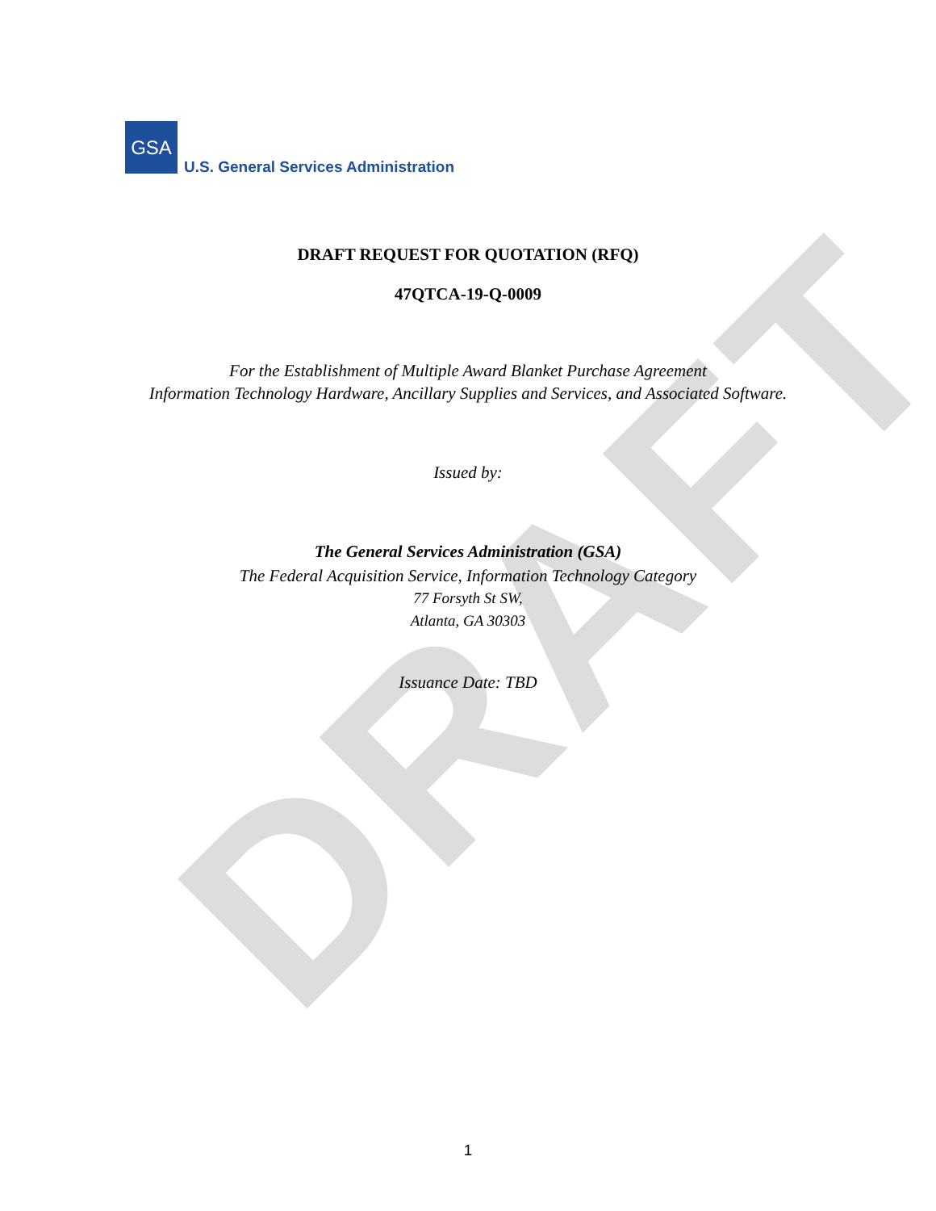DRAFT
GSA
U.S. General Services Administration
DRAFT REQUEST FOR QUOTATION (RFQ)
47QTCA-19-Q-0009
For the Establishment of Multiple Award Blanket Purchase Agreement
Information Technology Hardware, Ancillary Supplies and Services, and Associated Software.
Issued by:
The General Services Administration (GSA)
The Federal Acquisition Service, Information Technology Category
77 Forsyth St SW,
Atlanta, GA 30303
Issuance Date: TBD
1